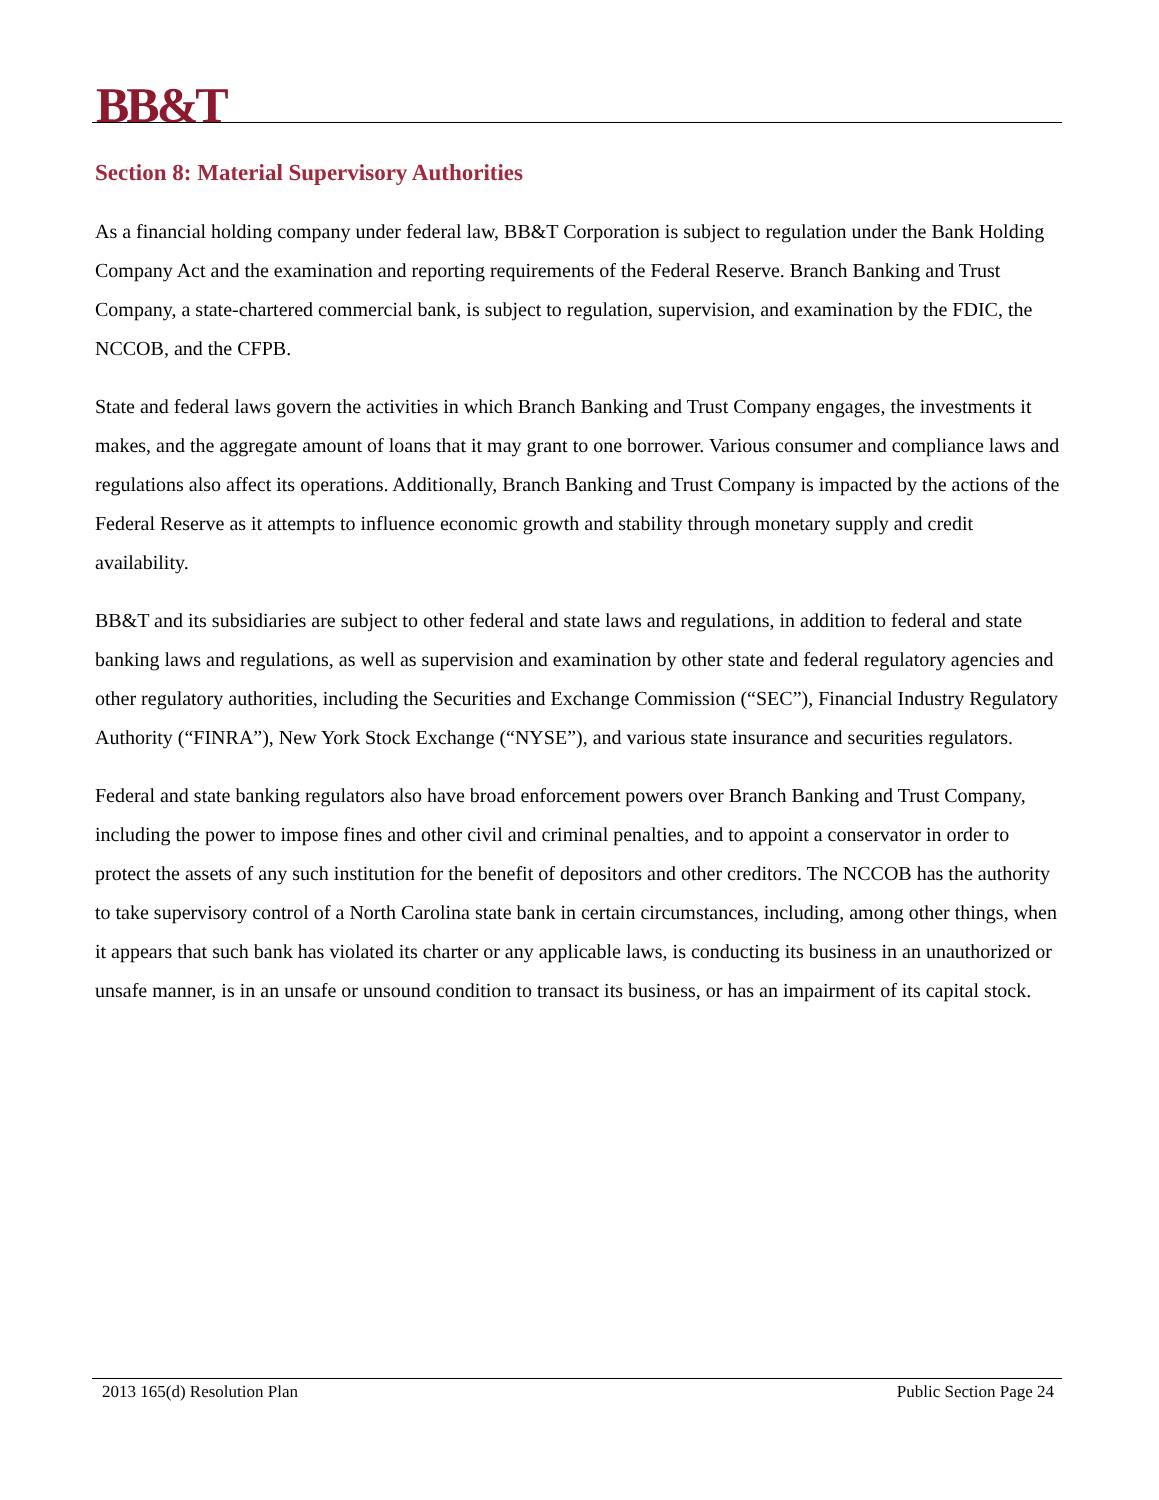BB&T
Section 8: Material Supervisory Authorities
As a financial holding company under federal law, BB&T Corporation is subject to regulation under the Bank Holding Company Act and the examination and reporting requirements of the Federal Reserve. Branch Banking and Trust Company, a state-chartered commercial bank, is subject to regulation, supervision, and examination by the FDIC, the NCCOB, and the CFPB.
State and federal laws govern the activities in which Branch Banking and Trust Company engages, the investments it makes, and the aggregate amount of loans that it may grant to one borrower. Various consumer and compliance laws and regulations also affect its operations. Additionally, Branch Banking and Trust Company is impacted by the actions of the Federal Reserve as it attempts to influence economic growth and stability through monetary supply and credit availability.
BB&T and its subsidiaries are subject to other federal and state laws and regulations, in addition to federal and state banking laws and regulations, as well as supervision and examination by other state and federal regulatory agencies and other regulatory authorities, including the Securities and Exchange Commission (“SEC”), Financial Industry Regulatory Authority (“FINRA”), New York Stock Exchange (“NYSE”), and various state insurance and securities regulators.
Federal and state banking regulators also have broad enforcement powers over Branch Banking and Trust Company, including the power to impose fines and other civil and criminal penalties, and to appoint a conservator in order to protect the assets of any such institution for the benefit of depositors and other creditors. The NCCOB has the authority to take supervisory control of a North Carolina state bank in certain circumstances, including, among other things, when it appears that such bank has violated its charter or any applicable laws, is conducting its business in an unauthorized or unsafe manner, is in an unsafe or unsound condition to transact its business, or has an impairment of its capital stock.
2013 165(d) Resolution Plan Public Section Page 24